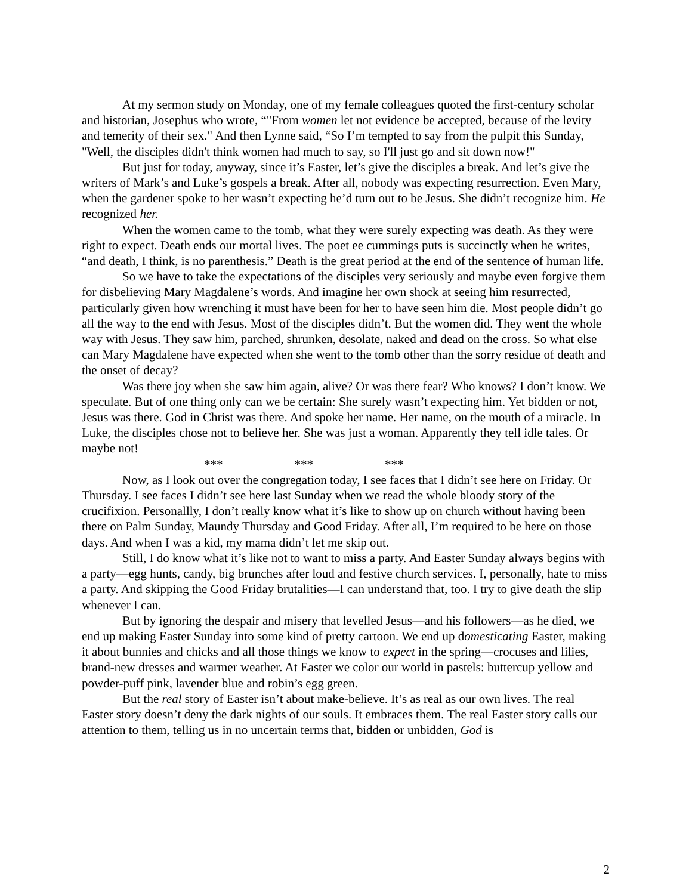At my sermon study on Monday, one of my female colleagues quoted the first-century scholar and historian, Josephus who wrote, “"From women let not evidence be accepted, because of the levity and temerity of their sex." And then Lynne said, “So I’m tempted to say from the pulpit this Sunday, "Well, the disciples didn't think women had much to say, so I'll just go and sit down now!"
But just for today, anyway, since it’s Easter, let’s give the disciples a break. And let’s give the writers of Mark’s and Luke’s gospels a break. After all, nobody was expecting resurrection. Even Mary, when the gardener spoke to her wasn’t expecting he’d turn out to be Jesus. She didn’t recognize him. He recognized her.
When the women came to the tomb, what they were surely expecting was death. As they were right to expect. Death ends our mortal lives. The poet ee cummings puts is succinctly when he writes, “and death, I think, is no parenthesis.” Death is the great period at the end of the sentence of human life.
So we have to take the expectations of the disciples very seriously and maybe even forgive them for disbelieving Mary Magdalene’s words. And imagine her own shock at seeing him resurrected, particularly given how wrenching it must have been for her to have seen him die. Most people didn’t go all the way to the end with Jesus. Most of the disciples didn’t. But the women did. They went the whole way with Jesus. They saw him, parched, shrunken, desolate, naked and dead on the cross. So what else can Mary Magdalene have expected when she went to the tomb other than the sorry residue of death and the onset of decay?
Was there joy when she saw him again, alive? Or was there fear? Who knows? I don’t know. We speculate. But of one thing only can we be certain: She surely wasn’t expecting him. Yet bidden or not, Jesus was there. God in Christ was there. And spoke her name. Her name, on the mouth of a miracle. In Luke, the disciples chose not to believe her. She was just a woman. Apparently they tell idle tales. Or maybe not!
*** *** ***
Now, as I look out over the congregation today, I see faces that I didn’t see here on Friday. Or Thursday. I see faces I didn’t see here last Sunday when we read the whole bloody story of the crucifixion. Personallly, I don’t really know what it’s like to show up on church without having been there on Palm Sunday, Maundy Thursday and Good Friday. After all, I’m required to be here on those days. And when I was a kid, my mama didn’t let me skip out.
Still, I do know what it’s like not to want to miss a party. And Easter Sunday always begins with a party—egg hunts, candy, big brunches after loud and festive church services. I, personally, hate to miss a party. And skipping the Good Friday brutalities—I can understand that, too. I try to give death the slip whenever I can.
But by ignoring the despair and misery that levelled Jesus—and his followers—as he died, we end up making Easter Sunday into some kind of pretty cartoon. We end up domesticating Easter, making it about bunnies and chicks and all those things we know to expect in the spring—crocuses and lilies, brand-new dresses and warmer weather. At Easter we color our world in pastels: buttercup yellow and powder-puff pink, lavender blue and robin’s egg green.
But the real story of Easter isn’t about make-believe. It’s as real as our own lives. The real Easter story doesn’t deny the dark nights of our souls. It embraces them. The real Easter story calls our attention to them, telling us in no uncertain terms that, bidden or unbidden, God is
2